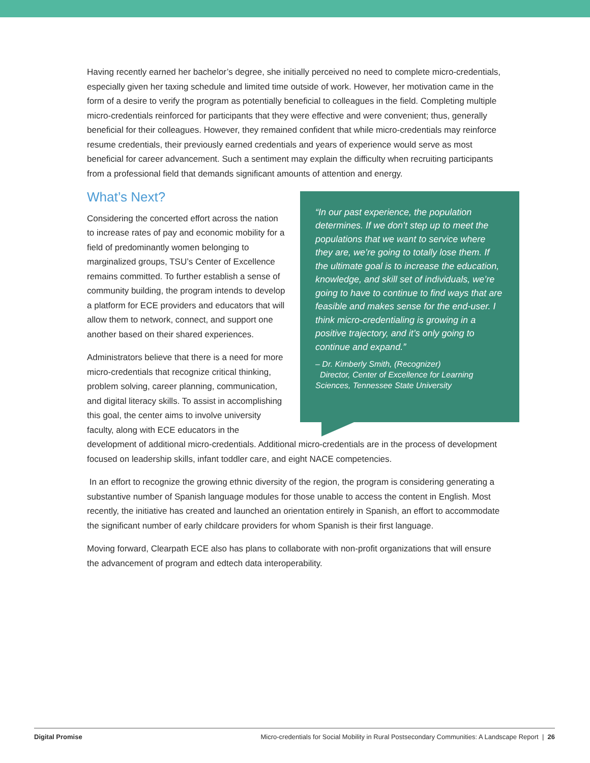Having recently earned her bachelor’s degree, she initially perceived no need to complete micro-credentials, especially given her taxing schedule and limited time outside of work. However, her motivation came in the form of a desire to verify the program as potentially beneficial to colleagues in the field. Completing multiple micro-credentials reinforced for participants that they were effective and were convenient; thus, generally beneficial for their colleagues. However, they remained confident that while micro-credentials may reinforce resume credentials, their previously earned credentials and years of experience would serve as most beneficial for career advancement. Such a sentiment may explain the difficulty when recruiting participants from a professional field that demands significant amounts of attention and energy.
What’s Next?
“In our past experience, the population determines. If we don’t step up to meet the populations that we want to service where they are, we’re going to totally lose them. If the ultimate goal is to increase the education, knowledge, and skill set of individuals, we’re going to have to continue to find ways that are feasible and makes sense for the end-user. I think micro-credentialing is growing in a positive trajectory, and it’s only going to continue and expand.”
– Dr. Kimberly Smith, (Recognizer)
Director, Center of Excellence for Learning Sciences, Tennessee State University
Considering the concerted effort across the nation to increase rates of pay and economic mobility for a field of predominantly women belonging to marginalized groups, TSU’s Center of Excellence remains committed. To further establish a sense of community building, the program intends to develop a platform for ECE providers and educators that will allow them to network, connect, and support one another based on their shared experiences.
Administrators believe that there is a need for more micro-credentials that recognize critical thinking, problem solving, career planning, communication, and digital literacy skills. To assist in accomplishing this goal, the center aims to involve university faculty, along with ECE educators in the development of additional micro-credentials. Additional micro-credentials are in the process of development focused on leadership skills, infant toddler care, and eight NACE competencies.
In an effort to recognize the growing ethnic diversity of the region, the program is considering generating a substantive number of Spanish language modules for those unable to access the content in English. Most recently, the initiative has created and launched an orientation entirely in Spanish, an effort to accommodate the significant number of early childcare providers for whom Spanish is their first language.
Moving forward, Clearpath ECE also has plans to collaborate with non-profit organizations that will ensure the advancement of program and edtech data interoperability.
Digital Promise Micro-credentials for Social Mobility in Rural Postsecondary Communities: A Landscape Report | 26